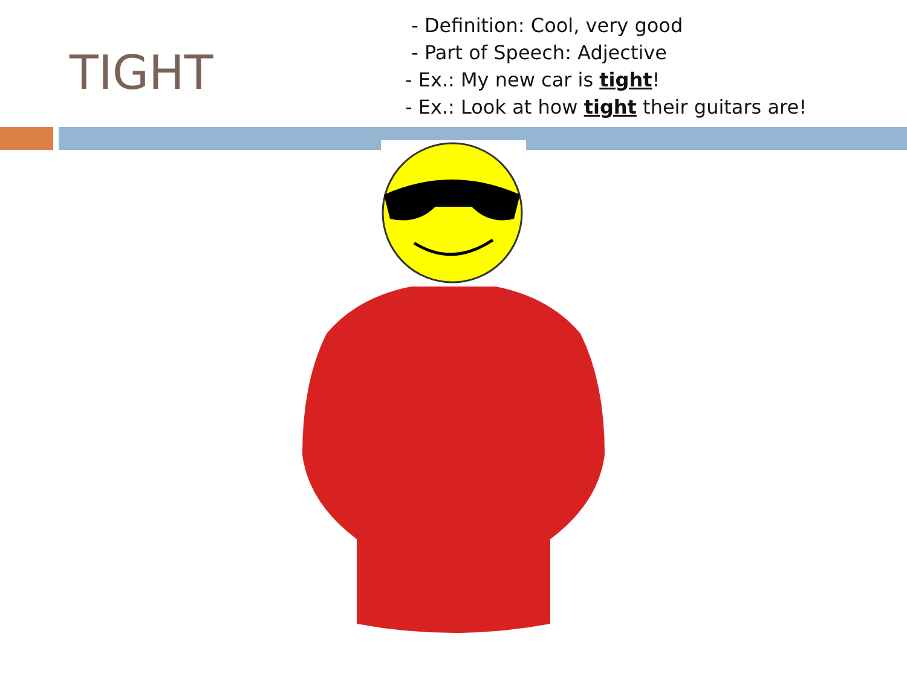TIGHT
- Definition: Cool, very good
- Part of Speech: Adjective
- Ex.: My new car is tight!
- Ex.: Look at how tight their guitars are!